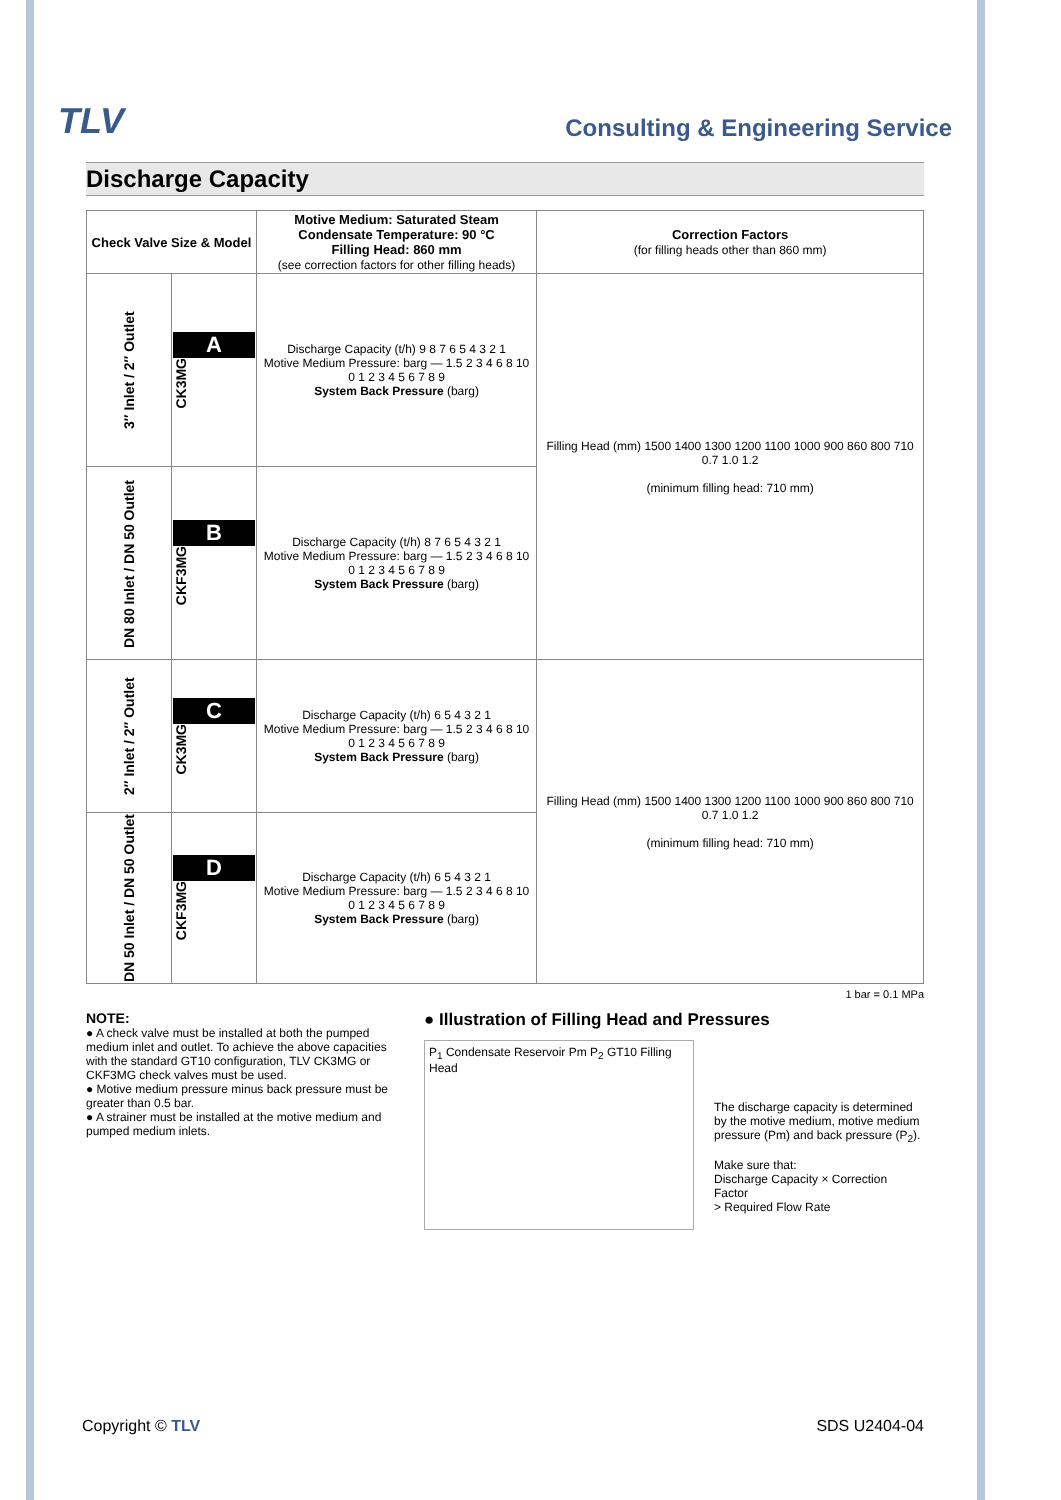TLV
Consulting & Engineering Service
Discharge Capacity
| Check Valve Size & Model | | Motive Medium: Saturated Steam Condensate Temperature: 90 °C Filling Head: 860 mm (see correction factors for other filling heads) | Correction Factors (for filling heads other than 860 mm) |
| --- | --- | --- | --- |
| 3″ Inlet / 2″ Outlet | A CK3MG | Discharge Capacity (t/h) 9 8 7 6 5 4 3 2 1 Motive Medium Pressure: barg — 1.5 2 3 4 6 8 10 0 1 2 3 4 5 6 7 8 9 System Back Pressure (barg) | Filling Head (mm) 1500 1400 1300 1200 1100 1000 900 860 800 710 0.7 1.0 1.2 (minimum filling head: 710 mm) |
| DN 80 Inlet / DN 50 Outlet | B CKF3MG | Discharge Capacity (t/h) 8 7 6 5 4 3 2 1 Motive Medium Pressure: barg — 1.5 2 3 4 6 8 10 0 1 2 3 4 5 6 7 8 9 System Back Pressure (barg) | |
| 2″ Inlet / 2″ Outlet | C CK3MG | Discharge Capacity (t/h) 6 5 4 3 2 1 Motive Medium Pressure: barg — 1.5 2 3 4 6 8 10 0 1 2 3 4 5 6 7 8 9 System Back Pressure (barg) | Filling Head (mm) 1500 1400 1300 1200 1100 1000 900 860 800 710 0.7 1.0 1.2 (minimum filling head: 710 mm) |
| DN 50 Inlet / DN 50 Outlet | D CKF3MG | Discharge Capacity (t/h) 6 5 4 3 2 1 Motive Medium Pressure: barg — 1.5 2 3 4 6 8 10 0 1 2 3 4 5 6 7 8 9 System Back Pressure (barg) | |
1 bar = 0.1 MPa
NOTE:
● A check valve must be installed at both the pumped medium inlet and outlet. To achieve the above capacities with the standard GT10 configuration, TLV CK3MG or CKF3MG check valves must be used.
● Motive medium pressure minus back pressure must be greater than 0.5 bar.
● A strainer must be installed at the motive medium and pumped medium inlets.
● Illustration of Filling Head and Pressures
P<sub>1</sub> Condensate Reservoir Pm P<sub>2</sub> GT10 Filling Head
The discharge capacity is determined by the motive medium, motive medium pressure (Pm) and back pressure (P<sub>2</sub>).
Make sure that:
Discharge Capacity × Correction Factor
> Required Flow Rate
Copyright © TLV SDS U2404-04